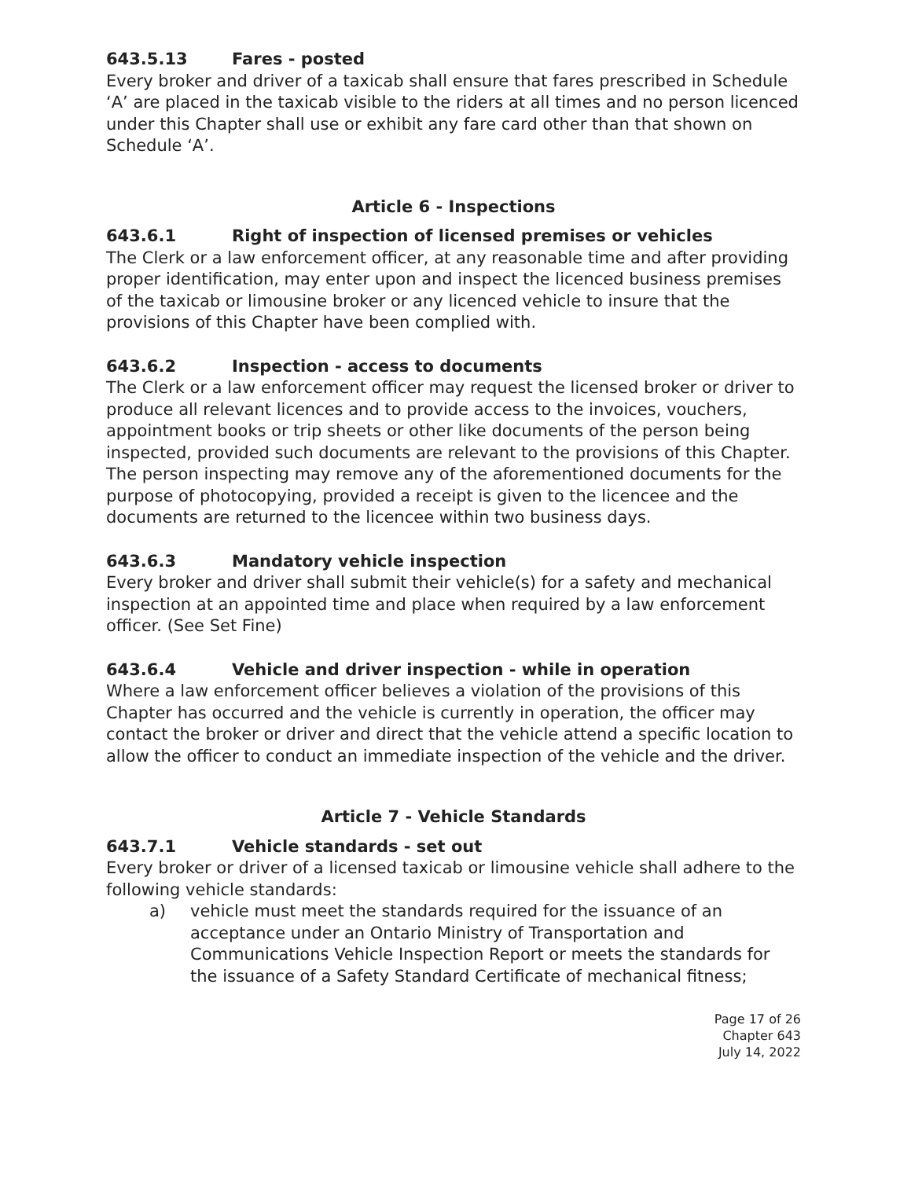643.5.13 Fares - posted
Every broker and driver of a taxicab shall ensure that fares prescribed in Schedule ‘A’ are placed in the taxicab visible to the riders at all times and no person licenced under this Chapter shall use or exhibit any fare card other than that shown on Schedule ‘A’.
Article 6 - Inspections
643.6.1 Right of inspection of licensed premises or vehicles
The Clerk or a law enforcement officer, at any reasonable time and after providing proper identification, may enter upon and inspect the licenced business premises of the taxicab or limousine broker or any licenced vehicle to insure that the provisions of this Chapter have been complied with.
643.6.2 Inspection - access to documents
The Clerk or a law enforcement officer may request the licensed broker or driver to produce all relevant licences and to provide access to the invoices, vouchers, appointment books or trip sheets or other like documents of the person being inspected, provided such documents are relevant to the provisions of this Chapter. The person inspecting may remove any of the aforementioned documents for the purpose of photocopying, provided a receipt is given to the licencee and the documents are returned to the licencee within two business days.
643.6.3 Mandatory vehicle inspection
Every broker and driver shall submit their vehicle(s) for a safety and mechanical inspection at an appointed time and place when required by a law enforcement officer. (See Set Fine)
643.6.4 Vehicle and driver inspection - while in operation
Where a law enforcement officer believes a violation of the provisions of this Chapter has occurred and the vehicle is currently in operation, the officer may contact the broker or driver and direct that the vehicle attend a specific location to allow the officer to conduct an immediate inspection of the vehicle and the driver.
Article 7 - Vehicle Standards
643.7.1 Vehicle standards - set out
Every broker or driver of a licensed taxicab or limousine vehicle shall adhere to the following vehicle standards:
a) vehicle must meet the standards required for the issuance of an acceptance under an Ontario Ministry of Transportation and Communications Vehicle Inspection Report or meets the standards for the issuance of a Safety Standard Certificate of mechanical fitness;
Page 17 of 26
Chapter 643
July 14, 2022